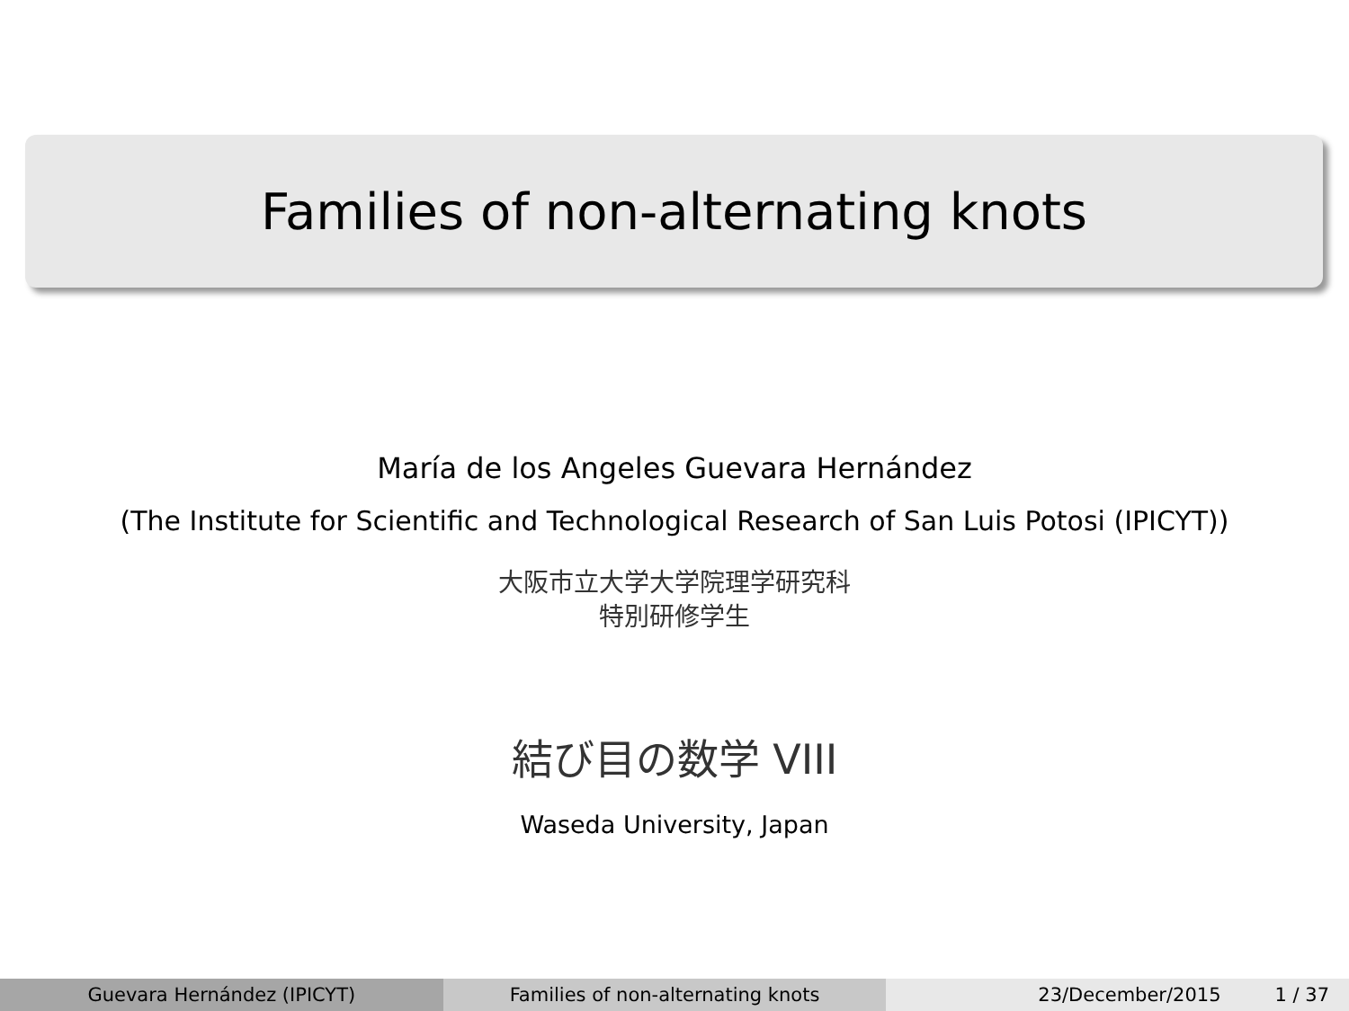Families of non-alternating knots
María de los Angeles Guevara Hernández
(The Institute for Scientific and Technological Research of San Luis Potosi (IPICYT))
大阪市立大学大学院理学研究科
特別研修学生
結び目の数学 VIII
Waseda University, Japan
Guevara Hernández (IPICYT) Families of non-alternating knots
23/December/2015 1 / 37